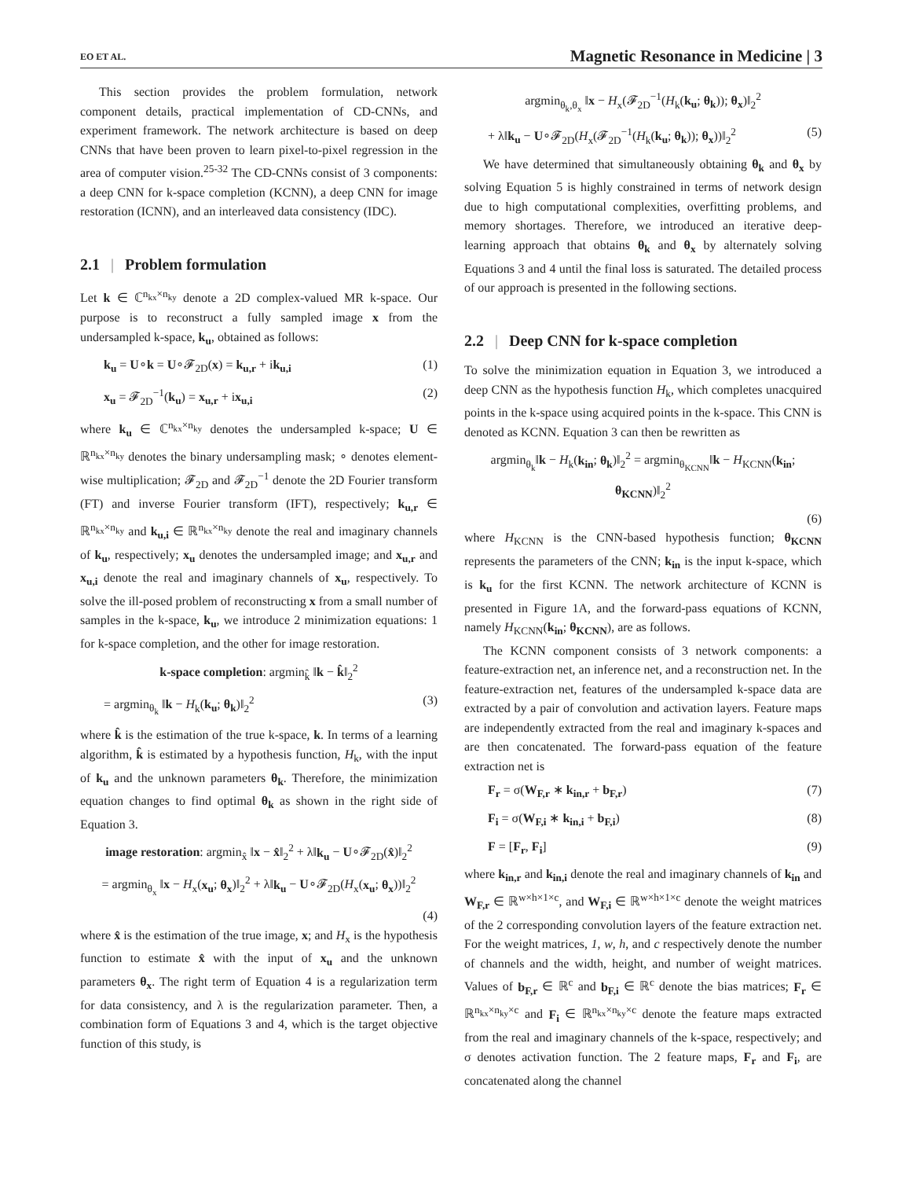EO ET AL. Magnetic Resonance in Medicine | 3
This section provides the problem formulation, network component details, practical implementation of CD-CNNs, and experiment framework. The network architecture is based on deep CNNs that have been proven to learn pixel-to-pixel regression in the area of computer vision.<sup>25-32</sup> The CD-CNNs consist of 3 components: a deep CNN for k-space completion (KCNN), a deep CNN for image restoration (ICNN), and an interleaved data consistency (IDC).
2.1 | Problem formulation
Let k ∈ ℂ<sup>n<sub>kx</sub>×n<sub>ky</sub></sup> denote a 2D complex-valued MR k-space. Our purpose is to reconstruct a fully sampled image x from the undersampled k-space, k<sub>u</sub>, obtained as follows:
k<sub>u</sub> = U∘k = U∘𝓕<sub>2D</sub>(x) = k<sub>u,r</sub> + ik<sub>u,i</sub> (1)
x<sub>u</sub> = 𝓕<sub>2D</sub><sup>−1</sup>(k<sub>u</sub>) = x<sub>u,r</sub> + ix<sub>u,i</sub> (2)
where k<sub>u</sub> ∈ ℂ<sup>n<sub>kx</sub>×n<sub>ky</sub></sup> denotes the undersampled k-space; U ∈ ℝ<sup>n<sub>kx</sub>×n<sub>ky</sub></sup> denotes the binary undersampling mask; ∘ denotes element-wise multiplication; 𝓕<sub>2D</sub> and 𝓕<sub>2D</sub><sup>−1</sup> denote the 2D Fourier transform (FT) and inverse Fourier transform (IFT), respectively; k<sub>u,r</sub> ∈ ℝ<sup>n<sub>kx</sub>×n<sub>ky</sub></sup> and k<sub>u,i</sub> ∈ ℝ<sup>n<sub>kx</sub>×n<sub>ky</sub></sup> denote the real and imaginary channels of k<sub>u</sub>, respectively; x<sub>u</sub> denotes the undersampled image; and x<sub>u,r</sub> and x<sub>u,i</sub> denote the real and imaginary channels of x<sub>u</sub>, respectively. To solve the ill-posed problem of reconstructing x from a small number of samples in the k-space, k<sub>u</sub>, we introduce 2 minimization equations: 1 for k-space completion, and the other for image restoration.
k-space completion: argmin<sub>k̂</sub> ‖k − k̂‖<sub>2</sub><sup>2</sup>
= argmin<sub>θ<sub>k</sub></sub> ‖k − H<sub>k</sub>(k<sub>u</sub>; θ<sub>k</sub>)‖<sub>2</sub><sup>2</sup> (3)
where k̂ is the estimation of the true k-space, k. In terms of a learning algorithm, k̂ is estimated by a hypothesis function, H<sub>k</sub>, with the input of k<sub>u</sub> and the unknown parameters θ<sub>k</sub>. Therefore, the minimization equation changes to find optimal θ<sub>k</sub> as shown in the right side of Equation 3.
image restoration: argmin<sub>x̂</sub> ‖x − x̂‖<sub>2</sub><sup>2</sup> + λ‖k<sub>u</sub> − U∘𝓕<sub>2D</sub>(x̂)‖<sub>2</sub><sup>2</sup>
= argmin<sub>θ<sub>x</sub></sub> ‖x − H<sub>x</sub>(x<sub>u</sub>; θ<sub>x</sub>)‖<sub>2</sub><sup>2</sup> + λ‖k<sub>u</sub> − U∘𝓕<sub>2D</sub>(H<sub>x</sub>(x<sub>u</sub>; θ<sub>x</sub>))‖<sub>2</sub><sup>2</sup>
(4)
where x̂ is the estimation of the true image, x; and H<sub>x</sub> is the hypothesis function to estimate x̂ with the input of x<sub>u</sub> and the unknown parameters θ<sub>x</sub>. The right term of Equation 4 is a regularization term for data consistency, and λ is the regularization parameter. Then, a combination form of Equations 3 and 4, which is the target objective function of this study, is
argmin<sub>θ<sub>k</sub>,θ<sub>x</sub></sub> ‖x − H<sub>x</sub>(𝓕<sub>2D</sub><sup>−1</sup>(H<sub>k</sub>(k<sub>u</sub>; θ<sub>k</sub>)); θ<sub>x</sub>)‖<sub>2</sub><sup>2</sup>
+ λ‖k<sub>u</sub> − U∘𝓕<sub>2D</sub>(H<sub>x</sub>(𝓕<sub>2D</sub><sup>−1</sup>(H<sub>k</sub>(k<sub>u</sub>; θ<sub>k</sub>)); θ<sub>x</sub>))‖<sub>2</sub><sup>2</sup> (5)
We have determined that simultaneously obtaining θ<sub>k</sub> and θ<sub>x</sub> by solving Equation 5 is highly constrained in terms of network design due to high computational complexities, overfitting problems, and memory shortages. Therefore, we introduced an iterative deep-learning approach that obtains θ<sub>k</sub> and θ<sub>x</sub> by alternately solving Equations 3 and 4 until the final loss is saturated. The detailed process of our approach is presented in the following sections.
2.2 | Deep CNN for k-space completion
To solve the minimization equation in Equation 3, we introduced a deep CNN as the hypothesis function H<sub>k</sub>, which completes unacquired points in the k-space using acquired points in the k-space. This CNN is denoted as KCNN. Equation 3 can then be rewritten as
argmin<sub>θ<sub>k</sub></sub>‖k − H<sub>k</sub>(k<sub>in</sub>; θ<sub>k</sub>)‖<sub>2</sub><sup>2</sup> = argmin<sub>θ<sub>KCNN</sub></sub>‖k − H<sub>KCNN</sub>(k<sub>in</sub>; θ<sub>KCNN</sub>)‖<sub>2</sub><sup>2</sup>
(6)
where H<sub>KCNN</sub> is the CNN-based hypothesis function; θ<sub>KCNN</sub> represents the parameters of the CNN; k<sub>in</sub> is the input k-space, which is k<sub>u</sub> for the first KCNN. The network architecture of KCNN is presented in Figure 1A, and the forward-pass equations of KCNN, namely H<sub>KCNN</sub>(k<sub>in</sub>; θ<sub>KCNN</sub>), are as follows.
The KCNN component consists of 3 network components: a feature-extraction net, an inference net, and a reconstruction net. In the feature-extraction net, features of the undersampled k-space data are extracted by a pair of convolution and activation layers. Feature maps are independently extracted from the real and imaginary k-spaces and are then concatenated. The forward-pass equation of the feature extraction net is
F<sub>r</sub> = σ(W<sub>F,r</sub> ∗ k<sub>in,r</sub> + b<sub>F,r</sub>) (7)
F<sub>i</sub> = σ(W<sub>F,i</sub> ∗ k<sub>in,i</sub> + b<sub>F,i</sub>) (8)
F = [F<sub>r</sub>, F<sub>i</sub>] (9)
where k<sub>in,r</sub> and k<sub>in,i</sub> denote the real and imaginary channels of k<sub>in</sub> and W<sub>F,r</sub> ∈ ℝ<sup>w×h×1×c</sup>, and W<sub>F,i</sub> ∈ ℝ<sup>w×h×1×c</sup> denote the weight matrices of the 2 corresponding convolution layers of the feature extraction net. For the weight matrices, 1, w, h, and c respectively denote the number of channels and the width, height, and number of weight matrices. Values of b<sub>F,r</sub> ∈ ℝ<sup>c</sup> and b<sub>F,i</sub> ∈ ℝ<sup>c</sup> denote the bias matrices; F<sub>r</sub> ∈ ℝ<sup>n<sub>kx</sub>×n<sub>ky</sub>×c</sup> and F<sub>i</sub> ∈ ℝ<sup>n<sub>kx</sub>×n<sub>ky</sub>×c</sup> denote the feature maps extracted from the real and imaginary channels of the k-space, respectively; and σ denotes activation function. The 2 feature maps, F<sub>r</sub> and F<sub>i</sub>, are concatenated along the channel